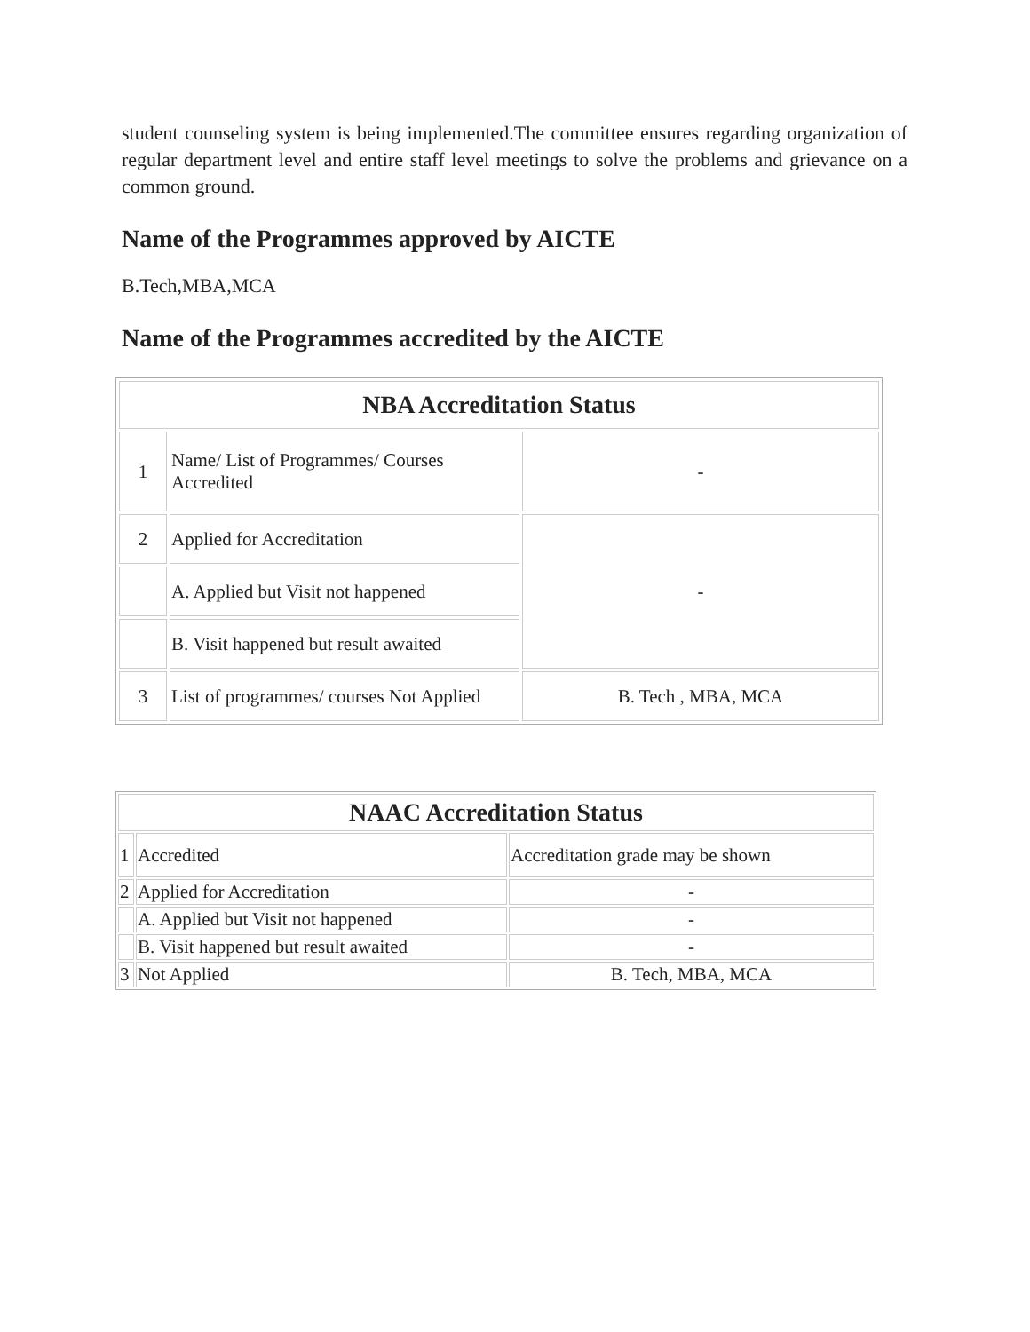student counseling system is being implemented.The committee ensures regarding organization of regular department level and entire staff level meetings to solve the problems and grievance on a common ground.
Name of the Programmes approved by AICTE
B.Tech,MBA,MCA
Name of the Programmes accredited by the AICTE
| NBA Accreditation Status | | |
| --- | --- | --- |
| 1 | Name/ List of Programmes/ Courses Accredited | - |
| 2 | Applied for Accreditation | - |
| | A. Applied but Visit not happened | |
| | B. Visit happened but result awaited | |
| 3 | List of programmes/ courses Not Applied | B. Tech , MBA, MCA |
| NAAC Accreditation Status | | |
| --- | --- | --- |
| 1 | Accredited | Accreditation grade may be shown |
| 2 | Applied for Accreditation | - |
| | A. Applied but Visit not happened | - |
| | B. Visit happened but result awaited | - |
| 3 | Not Applied | B. Tech, MBA, MCA |